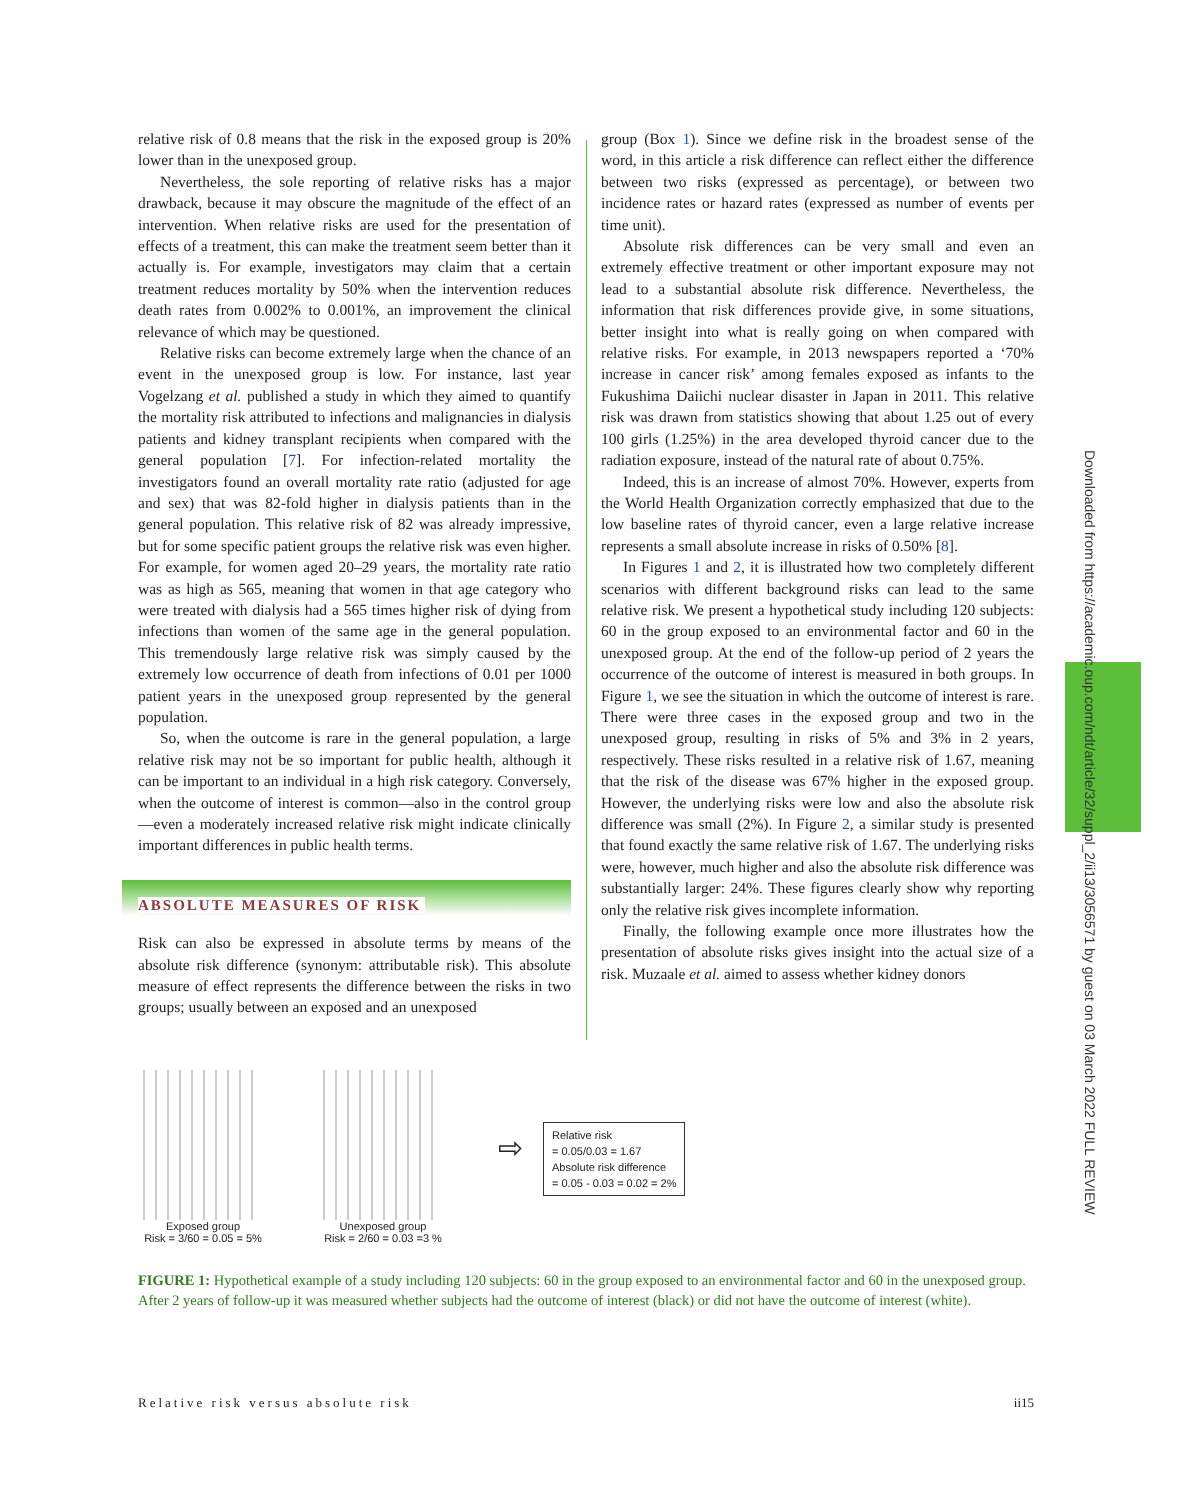relative risk of 0.8 means that the risk in the exposed group is 20% lower than in the unexposed group.
Nevertheless, the sole reporting of relative risks has a major drawback, because it may obscure the magnitude of the effect of an intervention. When relative risks are used for the presentation of effects of a treatment, this can make the treatment seem better than it actually is. For example, investigators may claim that a certain treatment reduces mortality by 50% when the intervention reduces death rates from 0.002% to 0.001%, an improvement the clinical relevance of which may be questioned.
Relative risks can become extremely large when the chance of an event in the unexposed group is low. For instance, last year Vogelzang et al. published a study in which they aimed to quantify the mortality risk attributed to infections and malignancies in dialysis patients and kidney transplant recipients when compared with the general population [7]. For infection-related mortality the investigators found an overall mortality rate ratio (adjusted for age and sex) that was 82-fold higher in dialysis patients than in the general population. This relative risk of 82 was already impressive, but for some specific patient groups the relative risk was even higher. For example, for women aged 20–29 years, the mortality rate ratio was as high as 565, meaning that women in that age category who were treated with dialysis had a 565 times higher risk of dying from infections than women of the same age in the general population. This tremendously large relative risk was simply caused by the extremely low occurrence of death from infections of 0.01 per 1000 patient years in the unexposed group represented by the general population.
So, when the outcome is rare in the general population, a large relative risk may not be so important for public health, although it can be important to an individual in a high risk category. Conversely, when the outcome of interest is common—also in the control group—even a moderately increased relative risk might indicate clinically important differences in public health terms.
ABSOLUTE MEASURES OF RISK
Risk can also be expressed in absolute terms by means of the absolute risk difference (synonym: attributable risk). This absolute measure of effect represents the difference between the risks in two groups; usually between an exposed and an unexposed
group (Box 1). Since we define risk in the broadest sense of the word, in this article a risk difference can reflect either the difference between two risks (expressed as percentage), or between two incidence rates or hazard rates (expressed as number of events per time unit).
Absolute risk differences can be very small and even an extremely effective treatment or other important exposure may not lead to a substantial absolute risk difference. Nevertheless, the information that risk differences provide give, in some situations, better insight into what is really going on when compared with relative risks. For example, in 2013 newspapers reported a ‘70% increase in cancer risk’ among females exposed as infants to the Fukushima Daiichi nuclear disaster in Japan in 2011. This relative risk was drawn from statistics showing that about 1.25 out of every 100 girls (1.25%) in the area developed thyroid cancer due to the radiation exposure, instead of the natural rate of about 0.75%.
Indeed, this is an increase of almost 70%. However, experts from the World Health Organization correctly emphasized that due to the low baseline rates of thyroid cancer, even a large relative increase represents a small absolute increase in risks of 0.50% [8].
In Figures 1 and 2, it is illustrated how two completely different scenarios with different background risks can lead to the same relative risk. We present a hypothetical study including 120 subjects: 60 in the group exposed to an environmental factor and 60 in the unexposed group. At the end of the follow-up period of 2 years the occurrence of the outcome of interest is measured in both groups. In Figure 1, we see the situation in which the outcome of interest is rare. There were three cases in the exposed group and two in the unexposed group, resulting in risks of 5% and 3% in 2 years, respectively. These risks resulted in a relative risk of 1.67, meaning that the risk of the disease was 67% higher in the exposed group. However, the underlying risks were low and also the absolute risk difference was small (2%). In Figure 2, a similar study is presented that found exactly the same relative risk of 1.67. The underlying risks were, however, much higher and also the absolute risk difference was substantially larger: 24%. These figures clearly show why reporting only the relative risk gives incomplete information.
Finally, the following example once more illustrates how the presentation of absolute risks gives insight into the actual size of a risk. Muzaale et al. aimed to assess whether kidney donors
Exposed group
Risk = 3/60 = 0.05 = 5%
Unexposed group
Risk = 2/60 = 0.03 =3 %
⇨
Relative risk
= 0.05/0.03 = 1.67
Absolute risk difference
= 0.05 - 0.03 = 0.02 = 2%
FIGURE 1: Hypothetical example of a study including 120 subjects: 60 in the group exposed to an environmental factor and 60 in the unexposed group. After 2 years of follow-up it was measured whether subjects had the outcome of interest (black) or did not have the outcome of interest (white).
Downloaded from https://academic.oup.com/ndt/article/32/suppl_2/ii13/3056571 by guest on 03 March 2022 FULL REVIEW
Relative risk versus absolute risk ii15